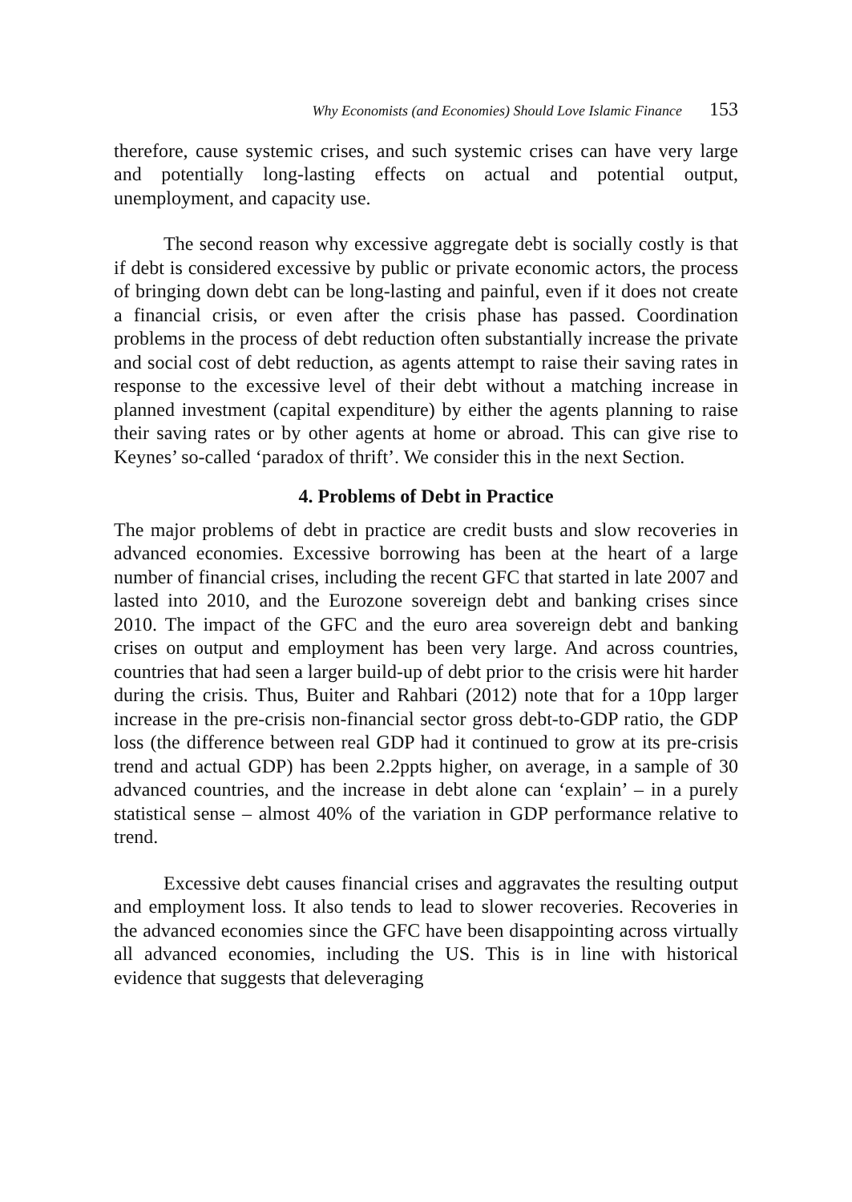Why Economists (and Economies) Should Love Islamic Finance 153
therefore, cause systemic crises, and such systemic crises can have very large and potentially long-lasting effects on actual and potential output, unemployment, and capacity use.
The second reason why excessive aggregate debt is socially costly is that if debt is considered excessive by public or private economic actors, the process of bringing down debt can be long-lasting and painful, even if it does not create a financial crisis, or even after the crisis phase has passed. Coordination problems in the process of debt reduction often substantially increase the private and social cost of debt reduction, as agents attempt to raise their saving rates in response to the excessive level of their debt without a matching increase in planned investment (capital expenditure) by either the agents planning to raise their saving rates or by other agents at home or abroad. This can give rise to Keynes’ so-called ‘paradox of thrift’. We consider this in the next Section.
4. Problems of Debt in Practice
The major problems of debt in practice are credit busts and slow recoveries in advanced economies. Excessive borrowing has been at the heart of a large number of financial crises, including the recent GFC that started in late 2007 and lasted into 2010, and the Eurozone sovereign debt and banking crises since 2010. The impact of the GFC and the euro area sovereign debt and banking crises on output and employment has been very large. And across countries, countries that had seen a larger build-up of debt prior to the crisis were hit harder during the crisis. Thus, Buiter and Rahbari (2012) note that for a 10pp larger increase in the pre-crisis non-financial sector gross debt-to-GDP ratio, the GDP loss (the difference between real GDP had it continued to grow at its pre-crisis trend and actual GDP) has been 2.2ppts higher, on average, in a sample of 30 advanced countries, and the increase in debt alone can ‘explain’ – in a purely statistical sense – almost 40% of the variation in GDP performance relative to trend.
Excessive debt causes financial crises and aggravates the resulting output and employment loss. It also tends to lead to slower recoveries. Recoveries in the advanced economies since the GFC have been disappointing across virtually all advanced economies, including the US. This is in line with historical evidence that suggests that deleveraging